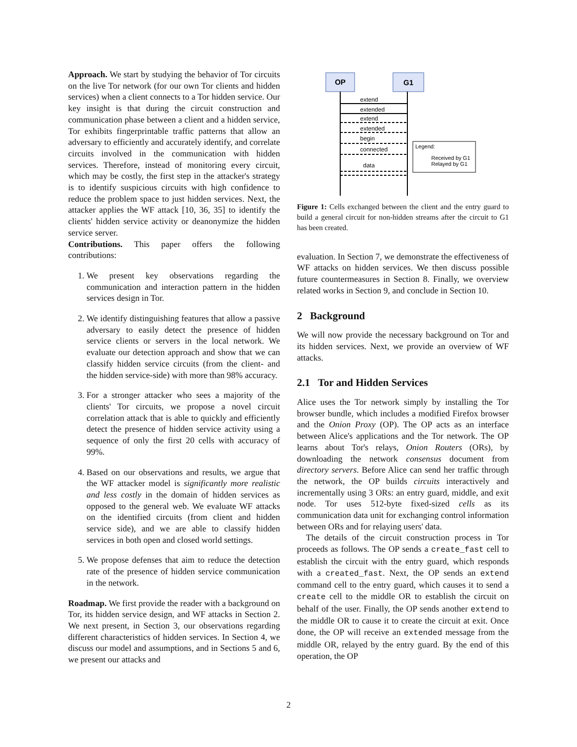Approach. We start by studying the behavior of Tor circuits on the live Tor network (for our own Tor clients and hidden services) when a client connects to a Tor hidden service. Our key insight is that during the circuit construction and communication phase between a client and a hidden service, Tor exhibits fingerprintable traffic patterns that allow an adversary to efficiently and accurately identify, and correlate circuits involved in the communication with hidden services. Therefore, instead of monitoring every circuit, which may be costly, the first step in the attacker's strategy is to identify suspicious circuits with high confidence to reduce the problem space to just hidden services. Next, the attacker applies the WF attack [10, 36, 35] to identify the clients' hidden service activity or deanonymize the hidden service server.
Contributions. This paper offers the following contributions:
1. We present key observations regarding the communication and interaction pattern in the hidden services design in Tor.
2. We identify distinguishing features that allow a passive adversary to easily detect the presence of hidden service clients or servers in the local network. We evaluate our detection approach and show that we can classify hidden service circuits (from the client- and the hidden service-side) with more than 98% accuracy.
3. For a stronger attacker who sees a majority of the clients' Tor circuits, we propose a novel circuit correlation attack that is able to quickly and efficiently detect the presence of hidden service activity using a sequence of only the first 20 cells with accuracy of 99%.
4. Based on our observations and results, we argue that the WF attacker model is significantly more realistic and less costly in the domain of hidden services as opposed to the general web. We evaluate WF attacks on the identified circuits (from client and hidden service side), and we are able to classify hidden services in both open and closed world settings.
5. We propose defenses that aim to reduce the detection rate of the presence of hidden service communication in the network.
Roadmap. We first provide the reader with a background on Tor, its hidden service design, and WF attacks in Section 2. We next present, in Section 3, our observations regarding different characteristics of hidden services. In Section 4, we discuss our model and assumptions, and in Sections 5 and 6, we present our attacks and
OP
G1
extend
extended
extend
extended
begin
connected
data
Legend:
Received by G1
Relayed by G1
Figure 1: Cells exchanged between the client and the entry guard to build a general circuit for non-hidden streams after the circuit to G1 has been created.
evaluation. In Section 7, we demonstrate the effectiveness of WF attacks on hidden services. We then discuss possible future countermeasures in Section 8. Finally, we overview related works in Section 9, and conclude in Section 10.
2 Background
We will now provide the necessary background on Tor and its hidden services. Next, we provide an overview of WF attacks.
2.1 Tor and Hidden Services
Alice uses the Tor network simply by installing the Tor browser bundle, which includes a modified Firefox browser and the Onion Proxy (OP). The OP acts as an interface between Alice's applications and the Tor network. The OP learns about Tor's relays, Onion Routers (ORs), by downloading the network consensus document from directory servers. Before Alice can send her traffic through the network, the OP builds circuits interactively and incrementally using 3 ORs: an entry guard, middle, and exit node. Tor uses 512-byte fixed-sized cells as its communication data unit for exchanging control information between ORs and for relaying users' data.
The details of the circuit construction process in Tor proceeds as follows. The OP sends a create_fast cell to establish the circuit with the entry guard, which responds with a created_fast. Next, the OP sends an extend command cell to the entry guard, which causes it to send a create cell to the middle OR to establish the circuit on behalf of the user. Finally, the OP sends another extend to the middle OR to cause it to create the circuit at exit. Once done, the OP will receive an extended message from the middle OR, relayed by the entry guard. By the end of this operation, the OP
2